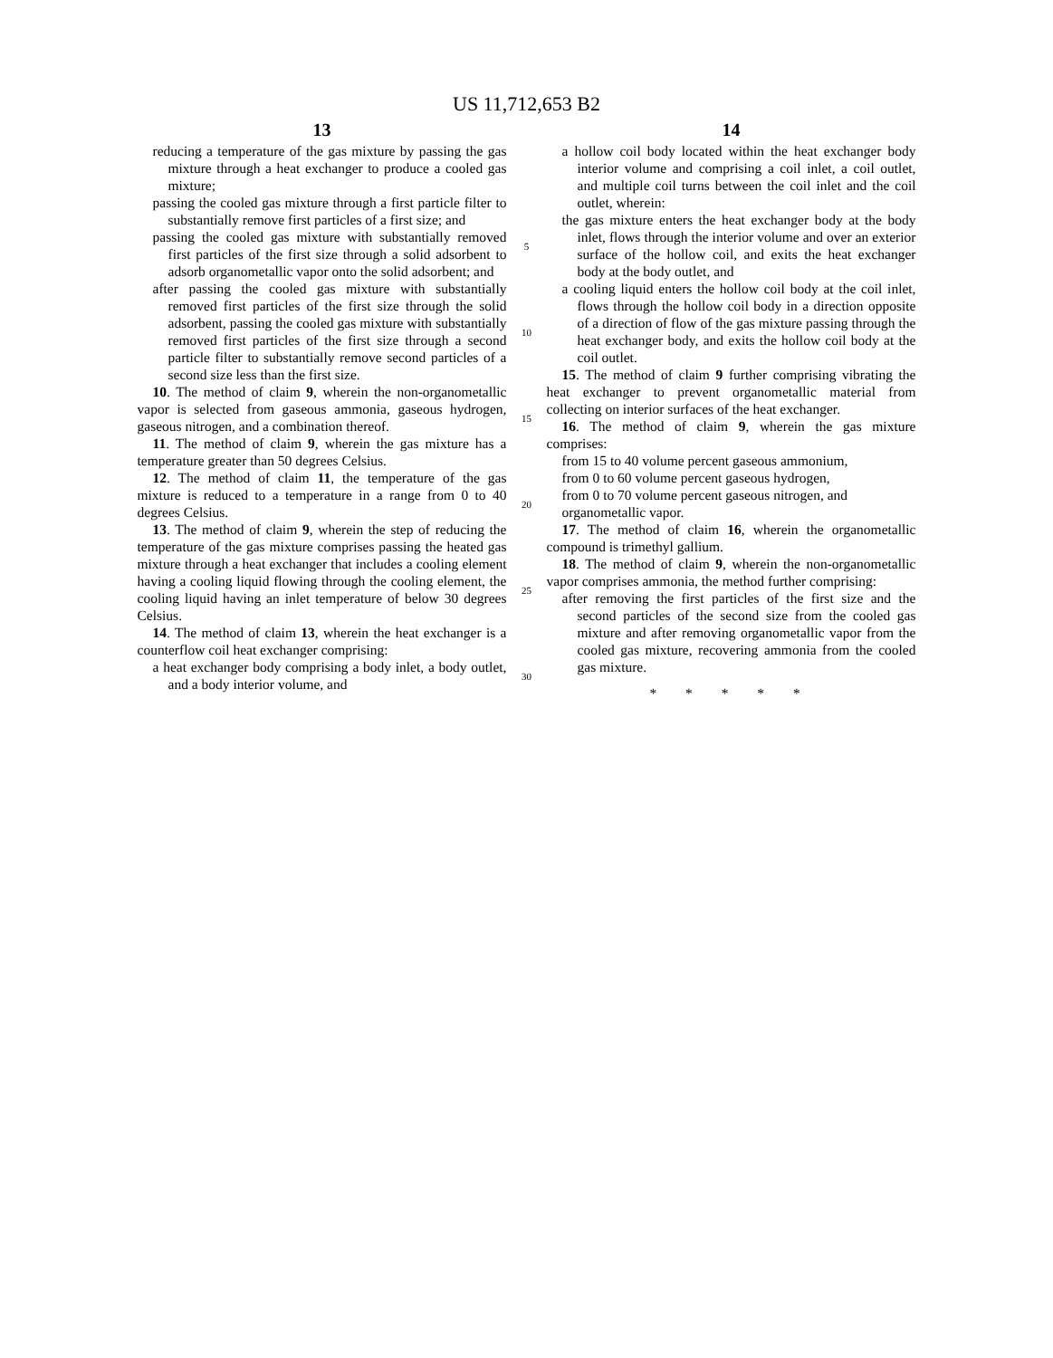US 11,712,653 B2
13
reducing a temperature of the gas mixture by passing the gas mixture through a heat exchanger to produce a cooled gas mixture;
passing the cooled gas mixture through a first particle filter to substantially remove first particles of a first size; and
passing the cooled gas mixture with substantially removed first particles of the first size through a solid adsorbent to adsorb organometallic vapor onto the solid adsorbent; and
after passing the cooled gas mixture with substantially removed first particles of the first size through the solid adsorbent, passing the cooled gas mixture with substantially removed first particles of the first size through a second particle filter to substantially remove second particles of a second size less than the first size.
10. The method of claim 9, wherein the non-organometallic vapor is selected from gaseous ammonia, gaseous hydrogen, gaseous nitrogen, and a combination thereof.
11. The method of claim 9, wherein the gas mixture has a temperature greater than 50 degrees Celsius.
12. The method of claim 11, the temperature of the gas mixture is reduced to a temperature in a range from 0 to 40 degrees Celsius.
13. The method of claim 9, wherein the step of reducing the temperature of the gas mixture comprises passing the heated gas mixture through a heat exchanger that includes a cooling element having a cooling liquid flowing through the cooling element, the cooling liquid having an inlet temperature of below 30 degrees Celsius.
14. The method of claim 13, wherein the heat exchanger is a counterflow coil heat exchanger comprising:
a heat exchanger body comprising a body inlet, a body outlet, and a body interior volume, and
5
10
15
20
25
30
14
a hollow coil body located within the heat exchanger body interior volume and comprising a coil inlet, a coil outlet, and multiple coil turns between the coil inlet and the coil outlet, wherein:
the gas mixture enters the heat exchanger body at the body inlet, flows through the interior volume and over an exterior surface of the hollow coil, and exits the heat exchanger body at the body outlet, and
a cooling liquid enters the hollow coil body at the coil inlet, flows through the hollow coil body in a direction opposite of a direction of flow of the gas mixture passing through the heat exchanger body, and exits the hollow coil body at the coil outlet.
15. The method of claim 9 further comprising vibrating the heat exchanger to prevent organometallic material from collecting on interior surfaces of the heat exchanger.
16. The method of claim 9, wherein the gas mixture comprises:
from 15 to 40 volume percent gaseous ammonium,
from 0 to 60 volume percent gaseous hydrogen,
from 0 to 70 volume percent gaseous nitrogen, and
organometallic vapor.
17. The method of claim 16, wherein the organometallic compound is trimethyl gallium.
18. The method of claim 9, wherein the non-organometallic vapor comprises ammonia, the method further comprising:
after removing the first particles of the first size and the second particles of the second size from the cooled gas mixture and after removing organometallic vapor from the cooled gas mixture, recovering ammonia from the cooled gas mixture.
* * * * *